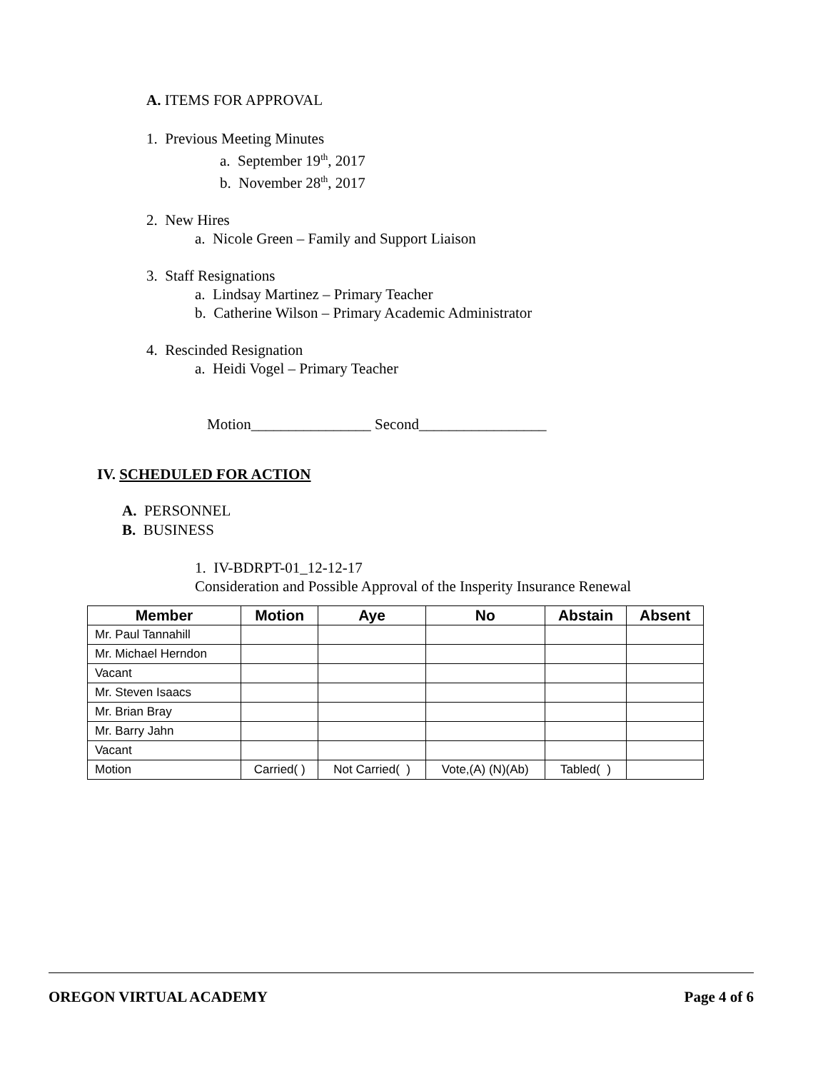A. ITEMS FOR APPROVAL
1. Previous Meeting Minutes
a. September 19<sup>th</sup>, 2017
b. November 28<sup>th</sup>, 2017
2. New Hires
a. Nicole Green – Family and Support Liaison
3. Staff Resignations
a. Lindsay Martinez – Primary Teacher
b. Catherine Wilson – Primary Academic Administrator
4. Rescinded Resignation
a. Heidi Vogel – Primary Teacher
Motion________________ Second_________________
IV. SCHEDULED FOR ACTION
A. PERSONNEL
B. BUSINESS
1. IV-BDRPT-01_12-12-17
Consideration and Possible Approval of the Insperity Insurance Renewal
| Member | Motion | Aye | No | Abstain | Absent |
| --- | --- | --- | --- | --- | --- |
| Mr. Paul Tannahill | | | | | |
| Mr. Michael Herndon | | | | | |
| Vacant | | | | | |
| Mr. Steven Isaacs | | | | | |
| Mr. Brian Bray | | | | | |
| Mr. Barry Jahn | | | | | |
| Vacant | | | | | |
| Motion | Carried( ) | Not Carried( ) | Vote,(A) (N)(Ab) | Tabled( ) | |
OREGON VIRTUAL ACADEMY Page 4 of 6